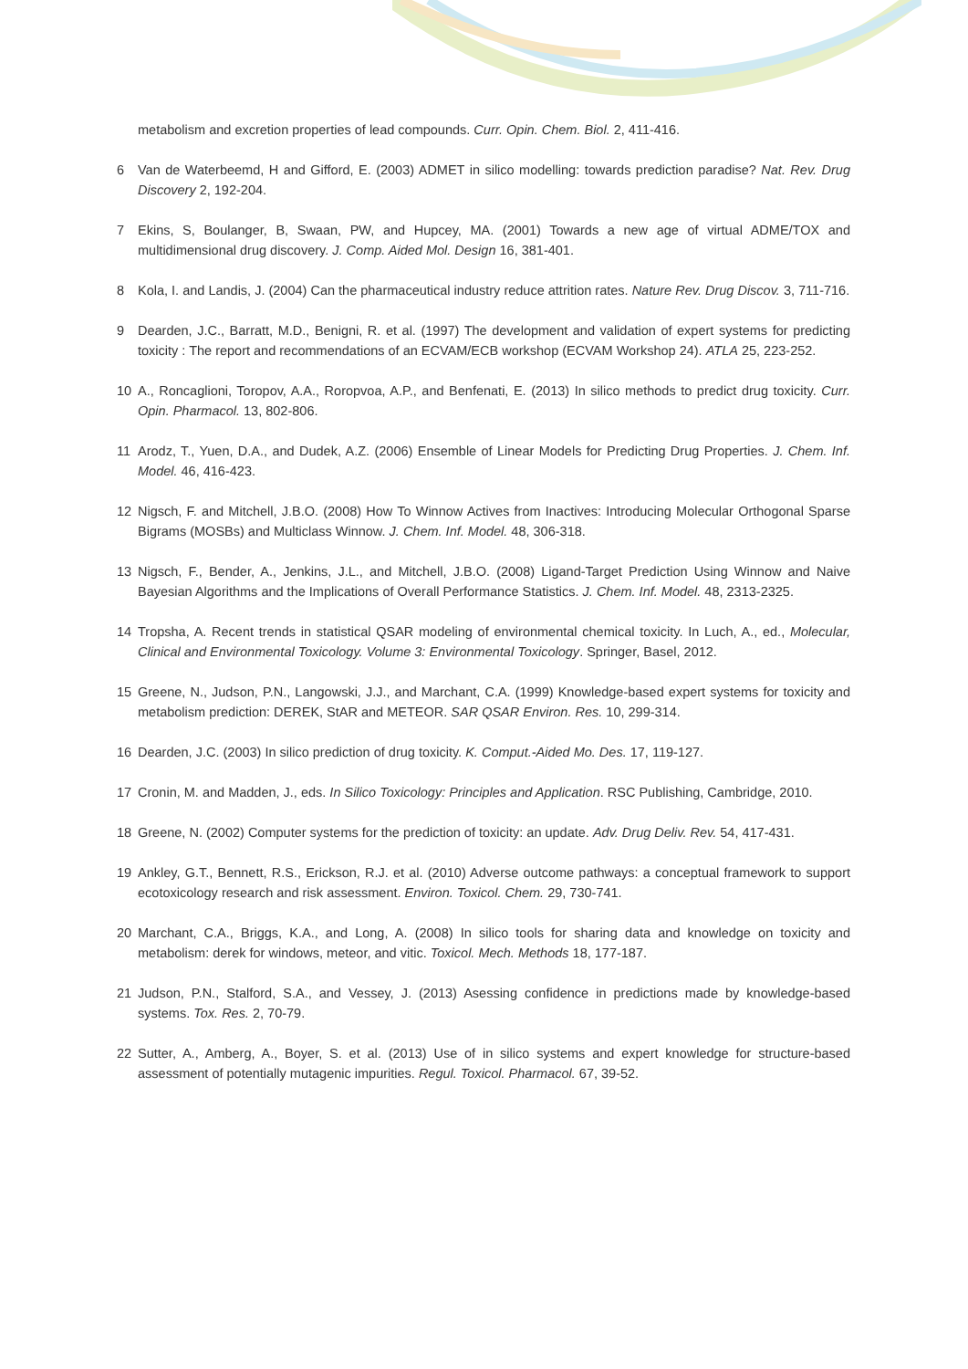metabolism and excretion properties of lead compounds. Curr. Opin. Chem. Biol. 2, 411-416.
6 Van de Waterbeemd, H and Gifford, E. (2003) ADMET in silico modelling: towards prediction paradise? Nat. Rev. Drug Discovery 2, 192-204.
7 Ekins, S, Boulanger, B, Swaan, PW, and Hupcey, MA. (2001) Towards a new age of virtual ADME/TOX and multidimensional drug discovery. J. Comp. Aided Mol. Design 16, 381-401.
8 Kola, I. and Landis, J. (2004) Can the pharmaceutical industry reduce attrition rates. Nature Rev. Drug Discov. 3, 711-716.
9 Dearden, J.C., Barratt, M.D., Benigni, R. et al. (1997) The development and validation of expert systems for predicting toxicity : The report and recommendations of an ECVAM/ECB workshop (ECVAM Workshop 24). ATLA 25, 223-252.
10 A., Roncaglioni, Toropov, A.A., Roropvoa, A.P., and Benfenati, E. (2013) In silico methods to predict drug toxicity. Curr. Opin. Pharmacol. 13, 802-806.
11 Arodz, T., Yuen, D.A., and Dudek, A.Z. (2006) Ensemble of Linear Models for Predicting Drug Properties. J. Chem. Inf. Model. 46, 416-423.
12 Nigsch, F. and Mitchell, J.B.O. (2008) How To Winnow Actives from Inactives: Introducing Molecular Orthogonal Sparse Bigrams (MOSBs) and Multiclass Winnow. J. Chem. Inf. Model. 48, 306-318.
13 Nigsch, F., Bender, A., Jenkins, J.L., and Mitchell, J.B.O. (2008) Ligand-Target Prediction Using Winnow and Naive Bayesian Algorithms and the Implications of Overall Performance Statistics. J. Chem. Inf. Model. 48, 2313-2325.
14 Tropsha, A. Recent trends in statistical QSAR modeling of environmental chemical toxicity. In Luch, A., ed., Molecular, Clinical and Environmental Toxicology. Volume 3: Environmental Toxicology. Springer, Basel, 2012.
15 Greene, N., Judson, P.N., Langowski, J.J., and Marchant, C.A. (1999) Knowledge-based expert systems for toxicity and metabolism prediction: DEREK, StAR and METEOR. SAR QSAR Environ. Res. 10, 299-314.
16 Dearden, J.C. (2003) In silico prediction of drug toxicity. K. Comput.-Aided Mo. Des. 17, 119-127.
17 Cronin, M. and Madden, J., eds. In Silico Toxicology: Principles and Application. RSC Publishing, Cambridge, 2010.
18 Greene, N. (2002) Computer systems for the prediction of toxicity: an update. Adv. Drug Deliv. Rev. 54, 417-431.
19 Ankley, G.T., Bennett, R.S., Erickson, R.J. et al. (2010) Adverse outcome pathways: a conceptual framework to support ecotoxicology research and risk assessment. Environ. Toxicol. Chem. 29, 730-741.
20 Marchant, C.A., Briggs, K.A., and Long, A. (2008) In silico tools for sharing data and knowledge on toxicity and metabolism: derek for windows, meteor, and vitic. Toxicol. Mech. Methods 18, 177-187.
21 Judson, P.N., Stalford, S.A., and Vessey, J. (2013) Asessing confidence in predictions made by knowledge-based systems. Tox. Res. 2, 70-79.
22 Sutter, A., Amberg, A., Boyer, S. et al. (2013) Use of in silico systems and expert knowledge for structure-based assessment of potentially mutagenic impurities. Regul. Toxicol. Pharmacol. 67, 39-52.